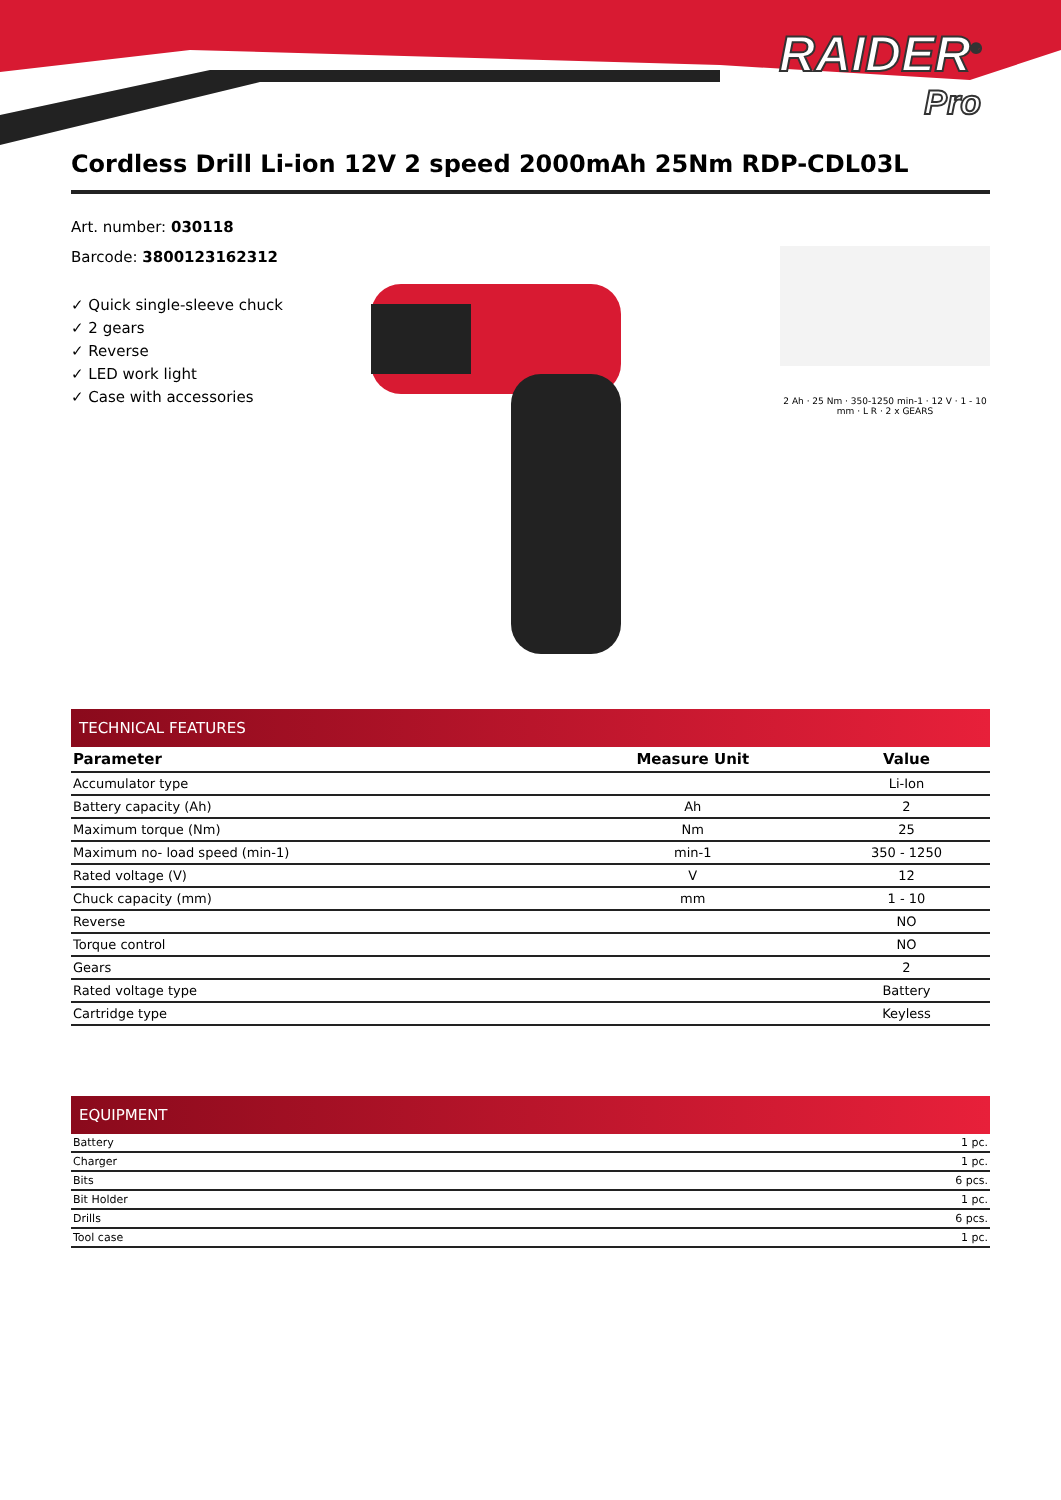RAIDER<sup>®</sup>
Pro
Cordless Drill Li-ion 12V 2 speed 2000mAh 25Nm RDP-CDL03L
Art. number: 030118
Barcode: 3800123162312
✓ Quick single-sleeve chuck
✓ 2 gears
✓ Reverse
✓ LED work light
✓ Case with accessories
2 Ah · 25 Nm · 350-1250 min-1 · 12 V · 1 - 10 mm · L R · 2 x GEARS
TECHNICAL FEATURES
| Parameter | Measure Unit | Value |
| --- | --- | --- |
| Accumulator type | | Li-Ion |
| Battery capacity (Ah) | Ah | 2 |
| Maximum torque (Nm) | Nm | 25 |
| Maximum no- load speed (min-1) | min-1 | 350 - 1250 |
| Rated voltage (V) | V | 12 |
| Chuck capacity (mm) | mm | 1 - 10 |
| Reverse | | NO |
| Torque control | | NO |
| Gears | | 2 |
| Rated voltage type | | Battery |
| Cartridge type | | Keyless |
EQUIPMENT
| Battery | 1 pc. |
| Charger | 1 pc. |
| Bits | 6 pcs. |
| Bit Holder | 1 pc. |
| Drills | 6 pcs. |
| Tool case | 1 pc. |